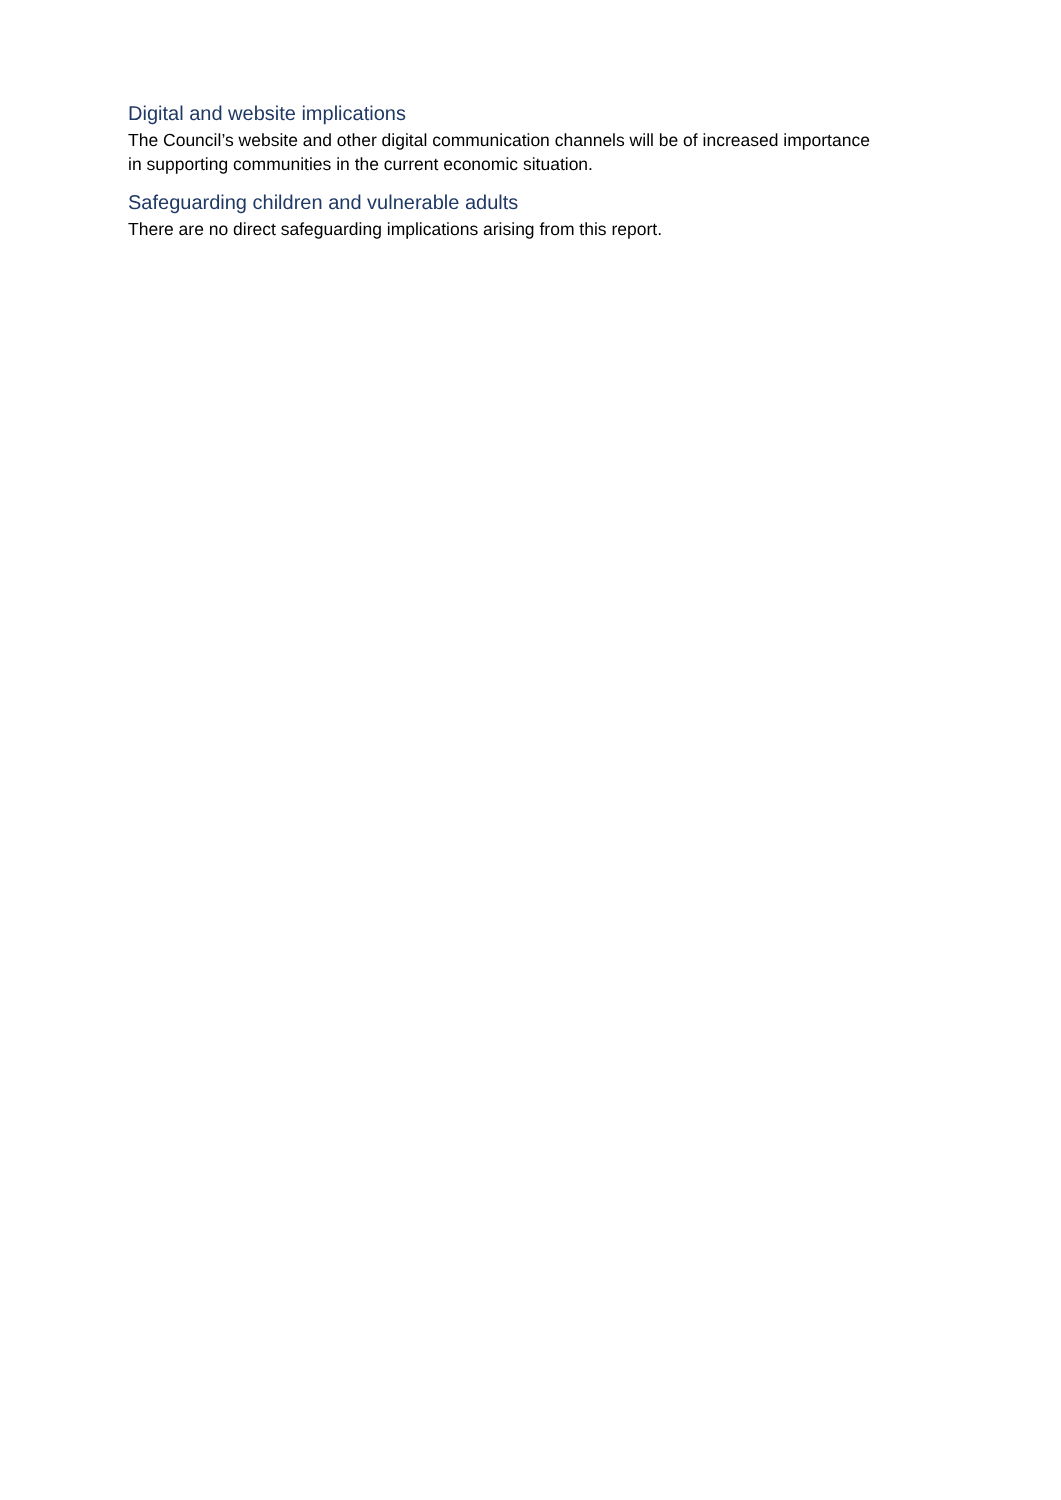Digital and website implications
The Council’s website and other digital communication channels will be of increased importance in supporting communities in the current economic situation.
Safeguarding children and vulnerable adults
There are no direct safeguarding implications arising from this report.